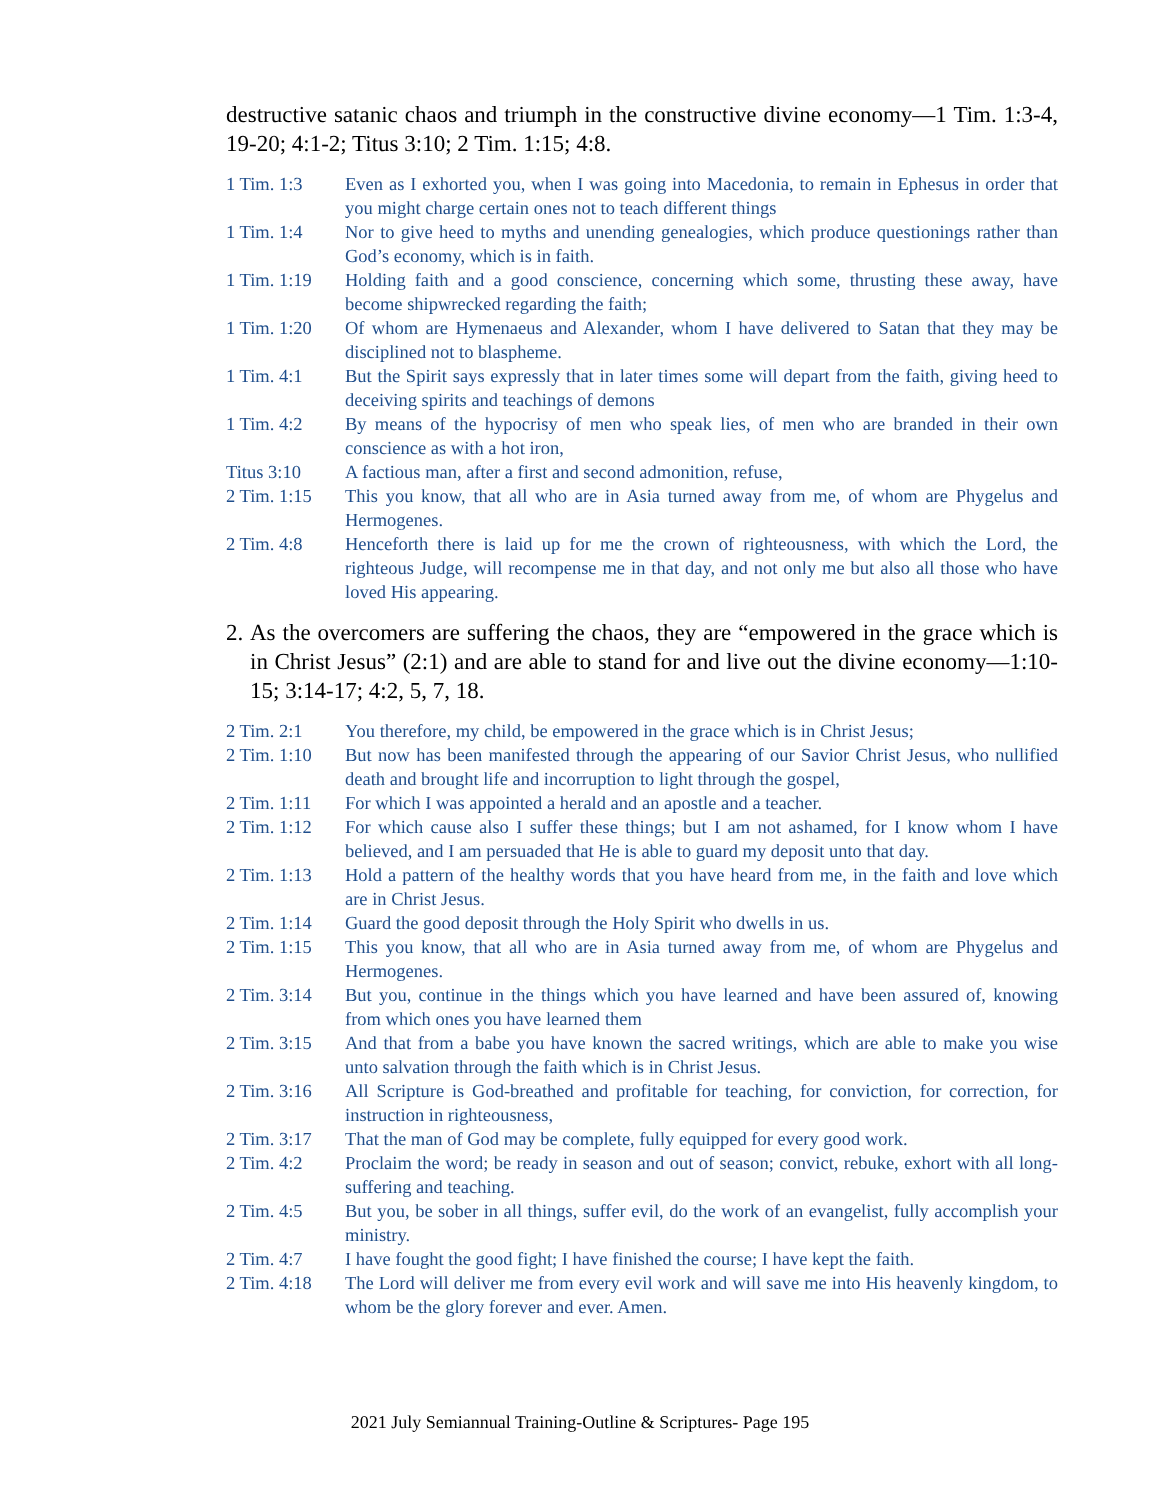destructive satanic chaos and triumph in the constructive divine economy—1 Tim. 1:3-4, 19-20; 4:1-2; Titus 3:10; 2 Tim. 1:15; 4:8.
| 1 Tim. 1:3 | Even as I exhorted you, when I was going into Macedonia, to remain in Ephesus in order that you might charge certain ones not to teach different things |
| 1 Tim. 1:4 | Nor to give heed to myths and unending genealogies, which produce questionings rather than God’s economy, which is in faith. |
| 1 Tim. 1:19 | Holding faith and a good conscience, concerning which some, thrusting these away, have become shipwrecked regarding the faith; |
| 1 Tim. 1:20 | Of whom are Hymenaeus and Alexander, whom I have delivered to Satan that they may be disciplined not to blaspheme. |
| 1 Tim. 4:1 | But the Spirit says expressly that in later times some will depart from the faith, giving heed to deceiving spirits and teachings of demons |
| 1 Tim. 4:2 | By means of the hypocrisy of men who speak lies, of men who are branded in their own conscience as with a hot iron, |
| Titus 3:10 | A factious man, after a first and second admonition, refuse, |
| 2 Tim. 1:15 | This you know, that all who are in Asia turned away from me, of whom are Phygelus and Hermogenes. |
| 2 Tim. 4:8 | Henceforth there is laid up for me the crown of righteousness, with which the Lord, the righteous Judge, will recompense me in that day, and not only me but also all those who have loved His appearing. |
2. As the overcomers are suffering the chaos, they are “empowered in the grace which is in Christ Jesus” (2:1) and are able to stand for and live out the divine economy—1:10-15; 3:14-17; 4:2, 5, 7, 18.
| 2 Tim. 2:1 | You therefore, my child, be empowered in the grace which is in Christ Jesus; |
| 2 Tim. 1:10 | But now has been manifested through the appearing of our Savior Christ Jesus, who nullified death and brought life and incorruption to light through the gospel, |
| 2 Tim. 1:11 | For which I was appointed a herald and an apostle and a teacher. |
| 2 Tim. 1:12 | For which cause also I suffer these things; but I am not ashamed, for I know whom I have believed, and I am persuaded that He is able to guard my deposit unto that day. |
| 2 Tim. 1:13 | Hold a pattern of the healthy words that you have heard from me, in the faith and love which are in Christ Jesus. |
| 2 Tim. 1:14 | Guard the good deposit through the Holy Spirit who dwells in us. |
| 2 Tim. 1:15 | This you know, that all who are in Asia turned away from me, of whom are Phygelus and Hermogenes. |
| 2 Tim. 3:14 | But you, continue in the things which you have learned and have been assured of, knowing from which ones you have learned them |
| 2 Tim. 3:15 | And that from a babe you have known the sacred writings, which are able to make you wise unto salvation through the faith which is in Christ Jesus. |
| 2 Tim. 3:16 | All Scripture is God-breathed and profitable for teaching, for conviction, for correction, for instruction in righteousness, |
| 2 Tim. 3:17 | That the man of God may be complete, fully equipped for every good work. |
| 2 Tim. 4:2 | Proclaim the word; be ready in season and out of season; convict, rebuke, exhort with all long-suffering and teaching. |
| 2 Tim. 4:5 | But you, be sober in all things, suffer evil, do the work of an evangelist, fully accomplish your ministry. |
| 2 Tim. 4:7 | I have fought the good fight; I have finished the course; I have kept the faith. |
| 2 Tim. 4:18 | The Lord will deliver me from every evil work and will save me into His heavenly kingdom, to whom be the glory forever and ever. Amen. |
2021 July Semiannual Training-Outline & Scriptures- Page 195